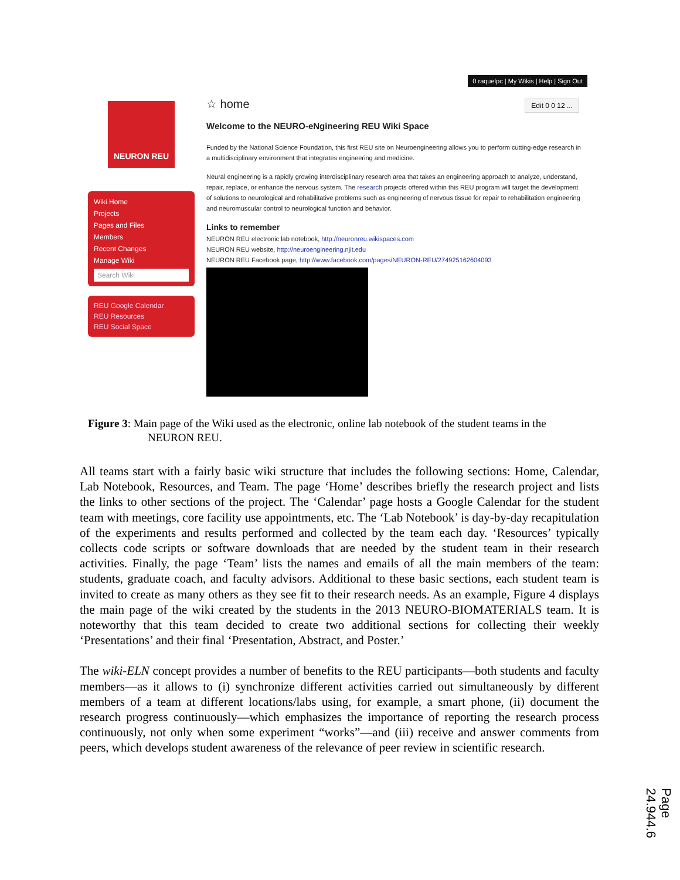0 raquelpc | My Wikis | Help | Sign Out
NEURON REU
Wiki Home
Projects
Pages and Files
Members
Recent Changes
Manage Wiki
Search Wiki
REU Google Calendar
REU Resources
REU Social Space
Edit 0 0 12 ...
☆ home
Welcome to the NEURO-eNgineering REU Wiki Space
Funded by the National Science Foundation, this first REU site on Neuroengineering allows you to perform cutting-edge research in a multidisciplinary environment that integrates engineering and medicine.
Neural engineering is a rapidly growing interdisciplinary research area that takes an engineering approach to analyze, understand, repair, replace, or enhance the nervous system. The research projects offered within this REU program will target the development of solutions to neurological and rehabilitative problems such as engineering of nervous tissue for repair to rehabilitation engineering and neuromuscular control to neurological function and behavior.
Links to remember
NEURON REU electronic lab notebook, http://neuronreu.wikispaces.com
NEURON REU website, http://neuroengineering.njit.edu
NEURON REU Facebook page, http://www.facebook.com/pages/NEURON-REU/274925162604093
Figure 3: Main page of the Wiki used as the electronic, online lab notebook of the student teams in the
NEURON REU.
All teams start with a fairly basic wiki structure that includes the following sections: Home, Calendar, Lab Notebook, Resources, and Team. The page ‘Home’ describes briefly the research project and lists the links to other sections of the project. The ‘Calendar’ page hosts a Google Calendar for the student team with meetings, core facility use appointments, etc. The ‘Lab Notebook’ is day-by-day recapitulation of the experiments and results performed and collected by the team each day. ‘Resources’ typically collects code scripts or software downloads that are needed by the student team in their research activities. Finally, the page ‘Team’ lists the names and emails of all the main members of the team: students, graduate coach, and faculty advisors. Additional to these basic sections, each student team is invited to create as many others as they see fit to their research needs. As an example, Figure 4 displays the main page of the wiki created by the students in the 2013 NEURO-BIOMATERIALS team. It is noteworthy that this team decided to create two additional sections for collecting their weekly ‘Presentations’ and their final ‘Presentation, Abstract, and Poster.’
The wiki-ELN concept provides a number of benefits to the REU participants—both students and faculty members—as it allows to (i) synchronize different activities carried out simultaneously by different members of a team at different locations/labs using, for example, a smart phone, (ii) document the research progress continuously—which emphasizes the importance of reporting the research process continuously, not only when some experiment “works”—and (iii) receive and answer comments from peers, which develops student awareness of the relevance of peer review in scientific research.
Page 24.944.6